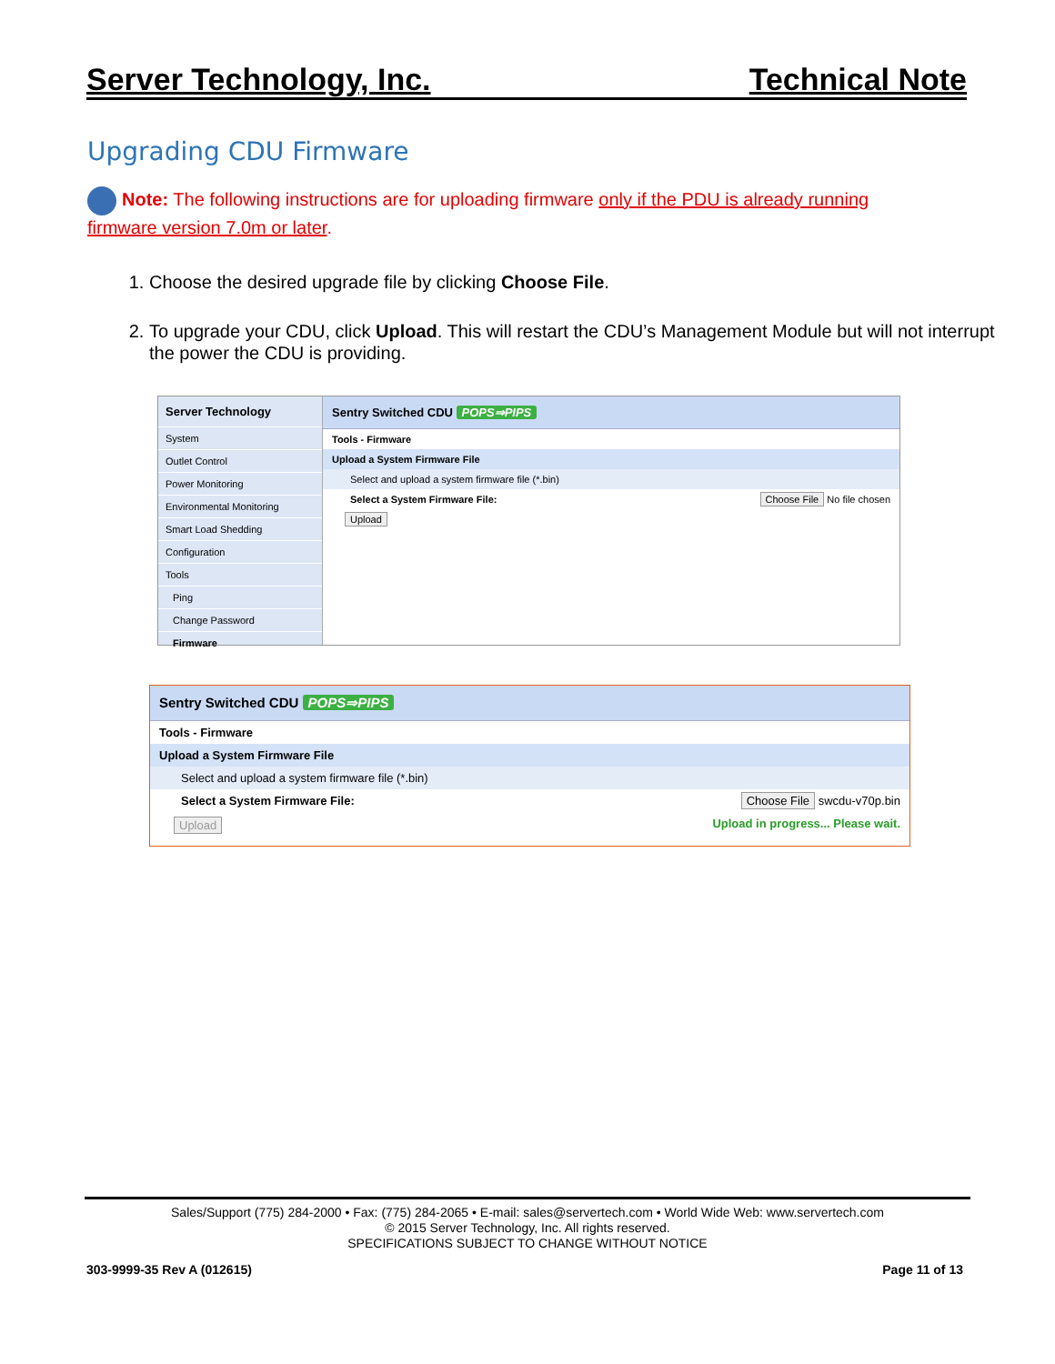Server Technology, Inc. Technical Note
Upgrading CDU Firmware
Note: The following instructions are for uploading firmware only if the PDU is already running firmware version 7.0m or later.
1. Choose the desired upgrade file by clicking Choose File.
2. To upgrade your CDU, click Upload. This will restart the CDU’s Management Module but will not interrupt the power the CDU is providing.
Server Technology
System
Outlet Control
Power Monitoring
Environmental Monitoring
Smart Load Shedding
Configuration
Tools
Ping
Change Password
Firmware
Sentry Switched CDU POPS⇒PIPS
Tools - Firmware
Upload a System Firmware File
Select and upload a system firmware file (*.bin)
Select a System Firmware File: Choose File No file chosen
Upload
Sentry Switched CDU POPS⇒PIPS
Tools - Firmware
Upload a System Firmware File
Select and upload a system firmware file (*.bin)
Select a System Firmware File: Choose File swcdu-v70p.bin
Upload Upload in progress... Please wait.
Sales/Support (775) 284-2000 • Fax: (775) 284-2065 • E-mail: sales@servertech.com • World Wide Web: www.servertech.com
© 2015 Server Technology, Inc. All rights reserved.
SPECIFICATIONS SUBJECT TO CHANGE WITHOUT NOTICE
303-9999-35 Rev A (012615) Page 11 of 13